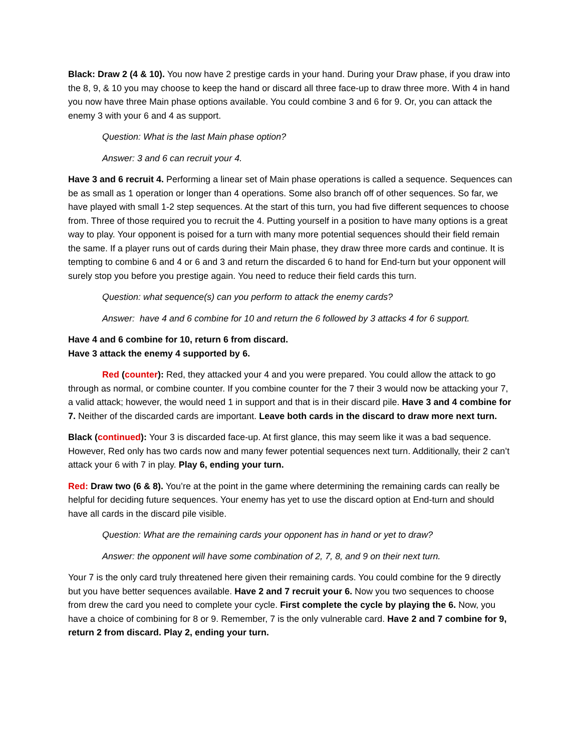Black: Draw 2 (4 & 10). You now have 2 prestige cards in your hand. During your Draw phase, if you draw into the 8, 9, & 10 you may choose to keep the hand or discard all three face-up to draw three more. With 4 in hand you now have three Main phase options available. You could combine 3 and 6 for 9. Or, you can attack the enemy 3 with your 6 and 4 as support.
Question: What is the last Main phase option?
Answer: 3 and 6 can recruit your 4.
Have 3 and 6 recruit 4. Performing a linear set of Main phase operations is called a sequence. Sequences can be as small as 1 operation or longer than 4 operations. Some also branch off of other sequences. So far, we have played with small 1-2 step sequences. At the start of this turn, you had five different sequences to choose from. Three of those required you to recruit the 4. Putting yourself in a position to have many options is a great way to play. Your opponent is poised for a turn with many more potential sequences should their field remain the same. If a player runs out of cards during their Main phase, they draw three more cards and continue. It is tempting to combine 6 and 4 or 6 and 3 and return the discarded 6 to hand for End-turn but your opponent will surely stop you before you prestige again. You need to reduce their field cards this turn.
Question: what sequence(s) can you perform to attack the enemy cards?
Answer: have 4 and 6 combine for 10 and return the 6 followed by 3 attacks 4 for 6 support.
Have 4 and 6 combine for 10, return 6 from discard.
Have 3 attack the enemy 4 supported by 6.
Red (counter): Red, they attacked your 4 and you were prepared. You could allow the attack to go through as normal, or combine counter. If you combine counter for the 7 their 3 would now be attacking your 7, a valid attack; however, the would need 1 in support and that is in their discard pile. Have 3 and 4 combine for 7. Neither of the discarded cards are important. Leave both cards in the discard to draw more next turn.
Black (continued): Your 3 is discarded face-up. At first glance, this may seem like it was a bad sequence. However, Red only has two cards now and many fewer potential sequences next turn. Additionally, their 2 can’t attack your 6 with 7 in play. Play 6, ending your turn.
Red: Draw two (6 & 8). You’re at the point in the game where determining the remaining cards can really be helpful for deciding future sequences. Your enemy has yet to use the discard option at End-turn and should have all cards in the discard pile visible.
Question: What are the remaining cards your opponent has in hand or yet to draw?
Answer: the opponent will have some combination of 2, 7, 8, and 9 on their next turn.
Your 7 is the only card truly threatened here given their remaining cards. You could combine for the 9 directly but you have better sequences available. Have 2 and 7 recruit your 6. Now you two sequences to choose from drew the card you need to complete your cycle. First complete the cycle by playing the 6. Now, you have a choice of combining for 8 or 9. Remember, 7 is the only vulnerable card. Have 2 and 7 combine for 9, return 2 from discard. Play 2, ending your turn.